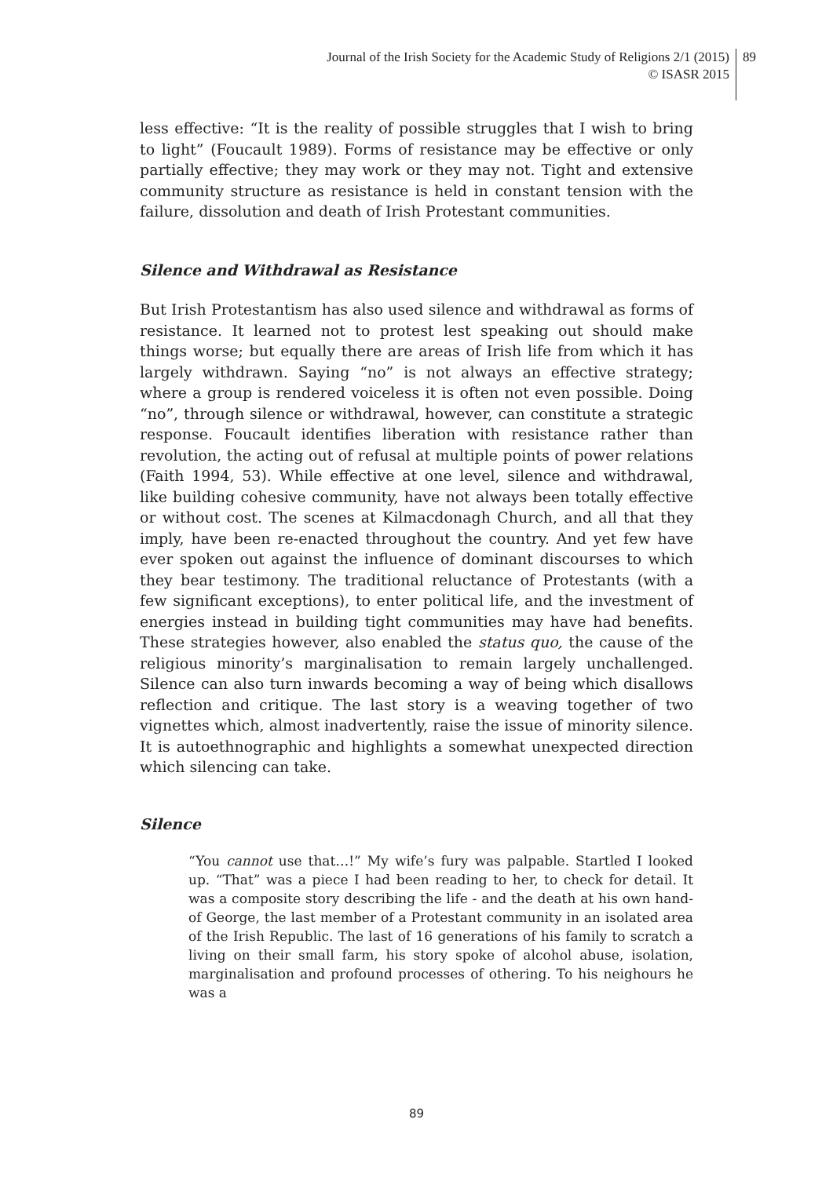Journal of the Irish Society for the Academic Study of Religions 2/1 (2015)
© ISASR 2015
89
less effective: “It is the reality of possible struggles that I wish to bring to light” (Foucault 1989). Forms of resistance may be effective or only partially effective; they may work or they may not. Tight and extensive community structure as resistance is held in constant tension with the failure, dissolution and death of Irish Protestant communities.
Silence and Withdrawal as Resistance
But Irish Protestantism has also used silence and withdrawal as forms of resistance. It learned not to protest lest speaking out should make things worse; but equally there are areas of Irish life from which it has largely withdrawn. Saying “no” is not always an effective strategy; where a group is rendered voiceless it is often not even possible. Doing “no”, through silence or withdrawal, however, can constitute a strategic response. Foucault identifies liberation with resistance rather than revolution, the acting out of refusal at multiple points of power relations (Faith 1994, 53). While effective at one level, silence and withdrawal, like building cohesive community, have not always been totally effective or without cost. The scenes at Kilmacdonagh Church, and all that they imply, have been re-enacted throughout the country. And yet few have ever spoken out against the influence of dominant discourses to which they bear testimony. The traditional reluctance of Protestants (with a few significant exceptions), to enter political life, and the investment of energies instead in building tight communities may have had benefits. These strategies however, also enabled the status quo, the cause of the religious minority’s marginalisation to remain largely unchallenged. Silence can also turn inwards becoming a way of being which disallows reflection and critique. The last story is a weaving together of two vignettes which, almost inadvertently, raise the issue of minority silence. It is autoethnographic and highlights a somewhat unexpected direction which silencing can take.
Silence
“You cannot use that…!” My wife’s fury was palpable. Startled I looked up. “That” was a piece I had been reading to her, to check for detail. It was a composite story describing the life - and the death at his own hand- of George, the last member of a Protestant community in an isolated area of the Irish Republic. The last of 16 generations of his family to scratch a living on their small farm, his story spoke of alcohol abuse, isolation, marginalisation and profound processes of othering. To his neighours he was a
89